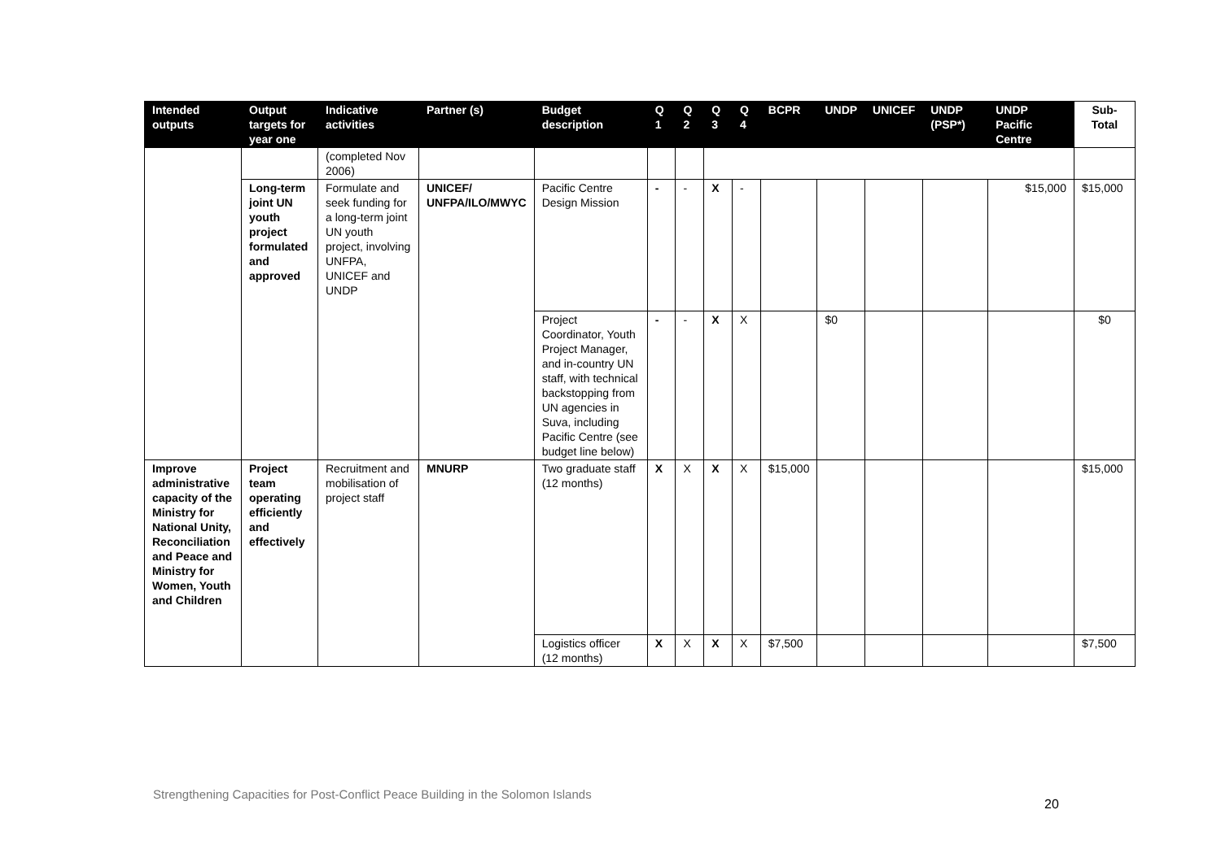| Intended outputs | Output targets for year one | Indicative activities | Partner (s) | Budget description | Q 1 | Q 2 | Q 3 | Q 4 | BCPR | UNDP | UNICEF | UNDP (PSP*) | UNDP Pacific Centre | Sub-Total |
| --- | --- | --- | --- | --- | --- | --- | --- | --- | --- | --- | --- | --- | --- | --- |
| | | (completed Nov 2006) | | | | | | | | | | | | |
| | Long-term joint UN youth project formulated and approved | Formulate and seek funding for a long-term joint UN youth project, involving UNFPA, UNICEF and UNDP | UNICEF/ UNFPA/ILO/MWYC | Pacific Centre Design Mission | - | - | X | - | | | | | $15,000 | $15,000 |
| | | | | Project Coordinator, Youth Project Manager, and in-country UN staff, with technical backstopping from UN agencies in Suva, including Pacific Centre (see budget line below) | - | - | X | X | | $0 | | | | $0 |
| Improve administrative capacity of the Ministry for National Unity, Reconciliation and Peace and Ministry for Women, Youth and Children | Project team operating efficiently and effectively | Recruitment and mobilisation of project staff | MNURP | Two graduate staff (12 months) | X | X | X | X | $15,000 | | | | | $15,000 |
| | | | | Logistics officer (12 months) | X | X | X | X | $7,500 | | | | | $7,500 |
Strengthening Capacities for Post-Conflict Peace Building in the Solomon Islands
20